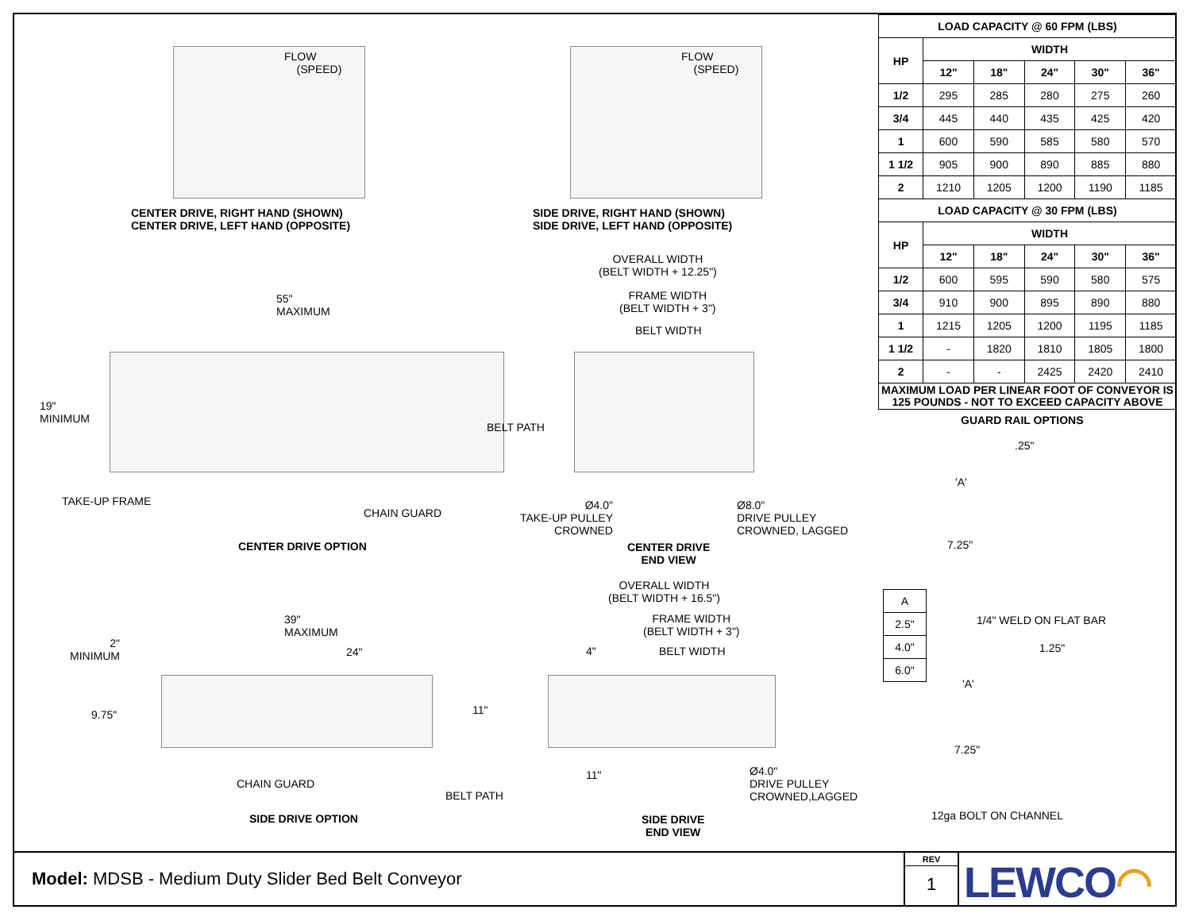FLOW
(SPEED)
CENTER DRIVE, RIGHT HAND (SHOWN)
CENTER DRIVE, LEFT HAND (OPPOSITE)
FLOW
(SPEED)
SIDE DRIVE, RIGHT HAND (SHOWN)
SIDE DRIVE, LEFT HAND (OPPOSITE)
55"
MAXIMUM
19"
MINIMUM
BELT PATH
TAKE-UP FRAME
CHAIN GUARD
CENTER DRIVE OPTION
OVERALL WIDTH
(BELT WIDTH + 12.25")
FRAME WIDTH
(BELT WIDTH + 3")
BELT WIDTH
Ø4.0"
TAKE-UP PULLEY
CROWNED
Ø8.0"
DRIVE PULLEY
CROWNED, LAGGED
CENTER DRIVE
END VIEW
39"
MAXIMUM
2"
MINIMUM
24"
9.75" 11"
CHAIN GUARD
BELT PATH
SIDE DRIVE OPTION
OVERALL WIDTH
(BELT WIDTH + 16.5")
FRAME WIDTH
(BELT WIDTH + 3")
4" BELT WIDTH
11"
Ø4.0"
DRIVE PULLEY
CROWNED,LAGGED
SIDE DRIVE
END VIEW
| LOAD CAPACITY @ 60 FPM (LBS) | | | | | |
| --- | --- | --- | --- | --- | --- |
| HP | WIDTH | | | | |
| | 12" | 18" | 24" | 30" | 36" |
| 1/2 | 295 | 285 | 280 | 275 | 260 |
| 3/4 | 445 | 440 | 435 | 425 | 420 |
| 1 | 600 | 590 | 585 | 580 | 570 |
| 1 1/2 | 905 | 900 | 890 | 885 | 880 |
| 2 | 1210 | 1205 | 1200 | 1190 | 1185 |
| LOAD CAPACITY @ 30 FPM (LBS) | | | | | |
| HP | WIDTH | | | | |
| | 12" | 18" | 24" | 30" | 36" |
| 1/2 | 600 | 595 | 590 | 580 | 575 |
| 3/4 | 910 | 900 | 895 | 890 | 880 |
| 1 | 1215 | 1205 | 1200 | 1195 | 1185 |
| 1 1/2 | - | 1820 | 1810 | 1805 | 1800 |
| 2 | - | - | 2425 | 2420 | 2410 |
| MAXIMUM LOAD PER LINEAR FOOT OF CONVEYOR IS 125 POUNDS - NOT TO EXCEED CAPACITY ABOVE | | | | | |
GUARD RAIL OPTIONS
.25"
'A'
7.25"
| A |
| 2.5" |
| 4.0" |
| 6.0" |
1/4" WELD ON FLAT BAR
1.25"
'A'
7.25"
12ga BOLT ON CHANNEL
Model: MDSB - Medium Duty Slider Bed Belt Conveyor
REV
1
LEWCO◠